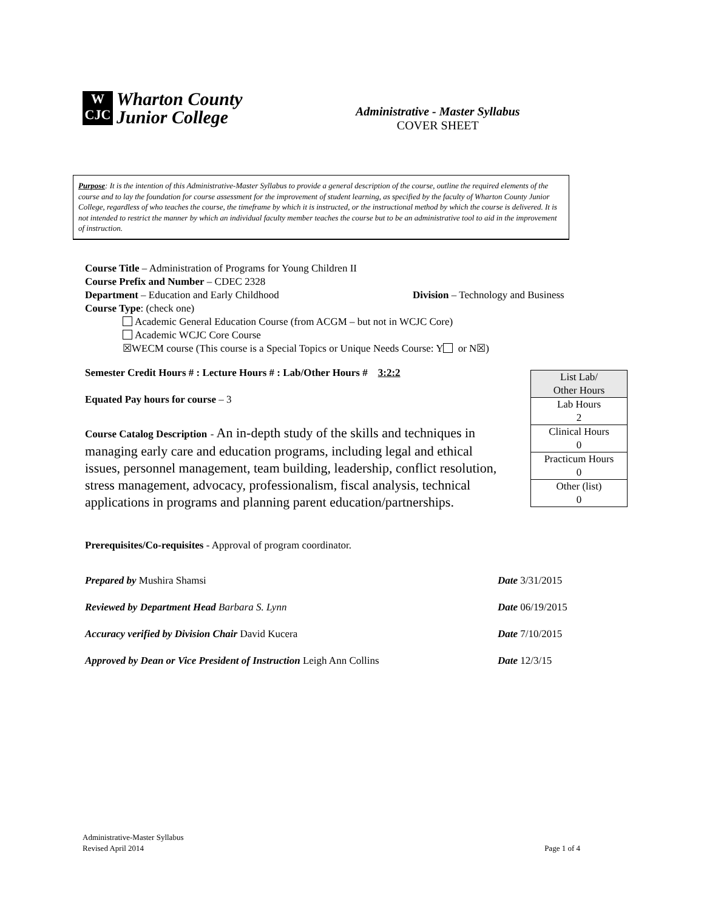W
CJC
Wharton County
Junior College
Administrative - Master Syllabus
COVER SHEET
Purpose: It is the intention of this Administrative-Master Syllabus to provide a general description of the course, outline the required elements of the course and to lay the foundation for course assessment for the improvement of student learning, as specified by the faculty of Wharton County Junior College, regardless of who teaches the course, the timeframe by which it is instructed, or the instructional method by which the course is delivered. It is not intended to restrict the manner by which an individual faculty member teaches the course but to be an administrative tool to aid in the improvement of instruction.
Course Title – Administration of Programs for Young Children II
Course Prefix and Number – CDEC 2328
Department – Education and Early Childhood Division – Technology and Business
Course Type: (check one)
Academic General Education Course (from ACGM – but not in WCJC Core)
Academic WCJC Core Course
☒WECM course (This course is a Special Topics or Unique Needs Course: Y or N☒)
Semester Credit Hours # : Lecture Hours # : Lab/Other Hours # 3:2:2
Equated Pay hours for course – 3
| List Lab/ Other Hours |
| Lab Hours 2 |
| Clinical Hours 0 |
| Practicum Hours 0 |
| Other (list) 0 |
Course Catalog Description - An in-depth study of the skills and techniques in managing early care and education programs, including legal and ethical issues, personnel management, team building, leadership, conflict resolution, stress management, advocacy, professionalism, fiscal analysis, technical applications in programs and planning parent education/partnerships.
Prerequisites/Co-requisites - Approval of program coordinator.
Prepared by Mushira Shamsi Date 3/31/2015
Reviewed by Department Head Barbara S. Lynn Date 06/19/2015
Accuracy verified by Division Chair David Kucera Date 7/10/2015
Approved by Dean or Vice President of Instruction Leigh Ann Collins Date 12/3/15
Administrative-Master Syllabus
Revised April 2014
Page 1 of 4